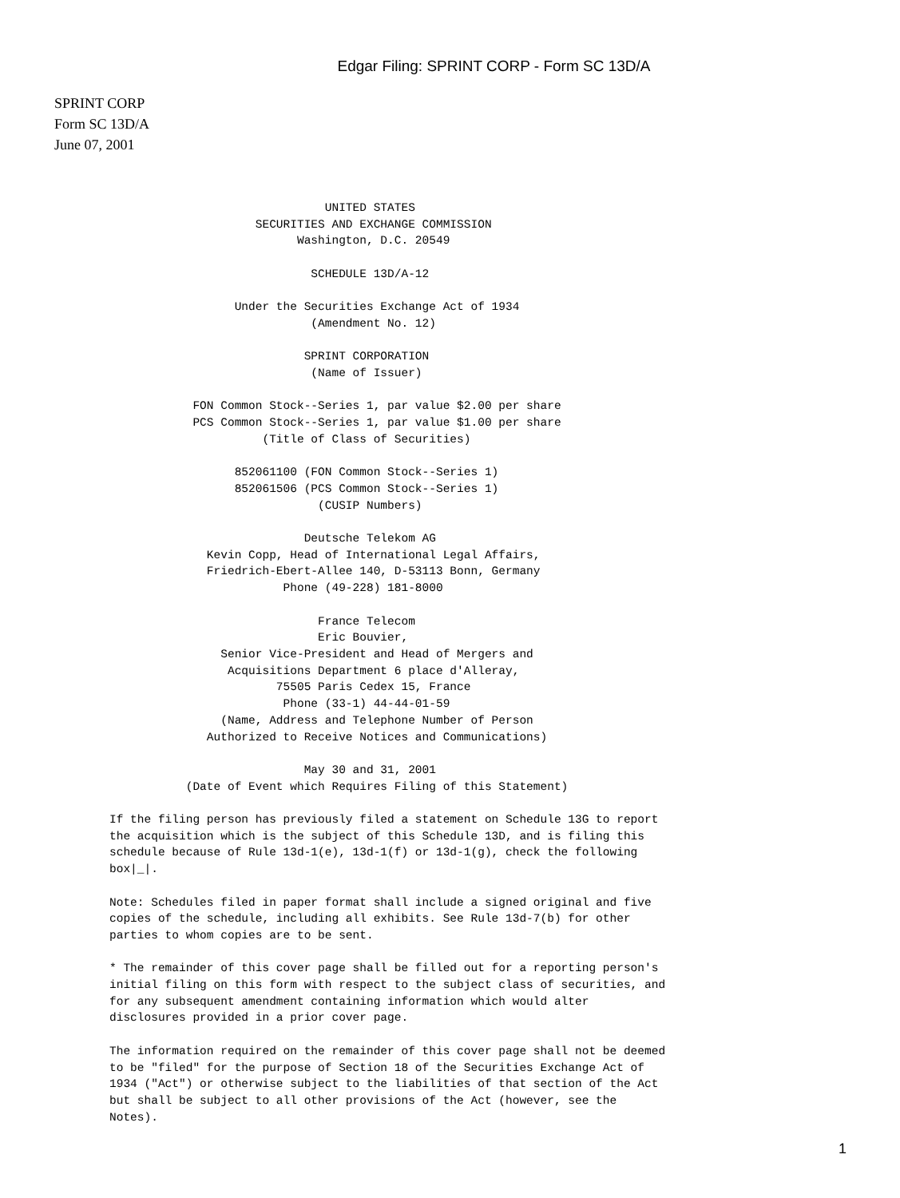Edgar Filing: SPRINT CORP - Form SC 13D/A
SPRINT CORP
Form SC 13D/A
June 07, 2001
                               UNITED STATES
                     SECURITIES AND EXCHANGE COMMISSION
                           Washington, D.C. 20549

                             SCHEDULE 13D/A-12

                  Under the Securities Exchange Act of 1934
                             (Amendment No. 12)

                            SPRINT CORPORATION
                             (Name of Issuer)

            FON Common Stock--Series 1, par value $2.00 per share
            PCS Common Stock--Series 1, par value $1.00 per share
                      (Title of Class of Securities)

                  852061100 (FON Common Stock--Series 1)
                  852061506 (PCS Common Stock--Series 1)
                              (CUSIP Numbers)

                            Deutsche Telekom AG
              Kevin Copp, Head of International Legal Affairs,
              Friedrich-Ebert-Allee 140, D-53113 Bonn, Germany
                         Phone (49-228) 181-8000

                              France Telecom
                              Eric Bouvier,
                Senior Vice-President and Head of Mergers and
                 Acquisitions Department 6 place d'Alleray,
                        75505 Paris Cedex 15, France
                         Phone (33-1) 44-44-01-59
                (Name, Address and Telephone Number of Person
              Authorized to Receive Notices and Communications)

                            May 30 and 31, 2001
           (Date of Event which Requires Filing of this Statement)

If the filing person has previously filed a statement on Schedule 13G to report
the acquisition which is the subject of this Schedule 13D, and is filing this
schedule because of Rule 13d-1(e), 13d-1(f) or 13d-1(g), check the following
box|_|.

Note: Schedules filed in paper format shall include a signed original and five
copies of the schedule, including all exhibits. See Rule 13d-7(b) for other
parties to whom copies are to be sent.

* The remainder of this cover page shall be filled out for a reporting person's
initial filing on this form with respect to the subject class of securities, and
for any subsequent amendment containing information which would alter
disclosures provided in a prior cover page.

The information required on the remainder of this cover page shall not be deemed
to be "filed" for the purpose of Section 18 of the Securities Exchange Act of
1934 ("Act") or otherwise subject to the liabilities of that section of the Act
but shall be subject to all other provisions of the Act (however, see the
Notes).
1